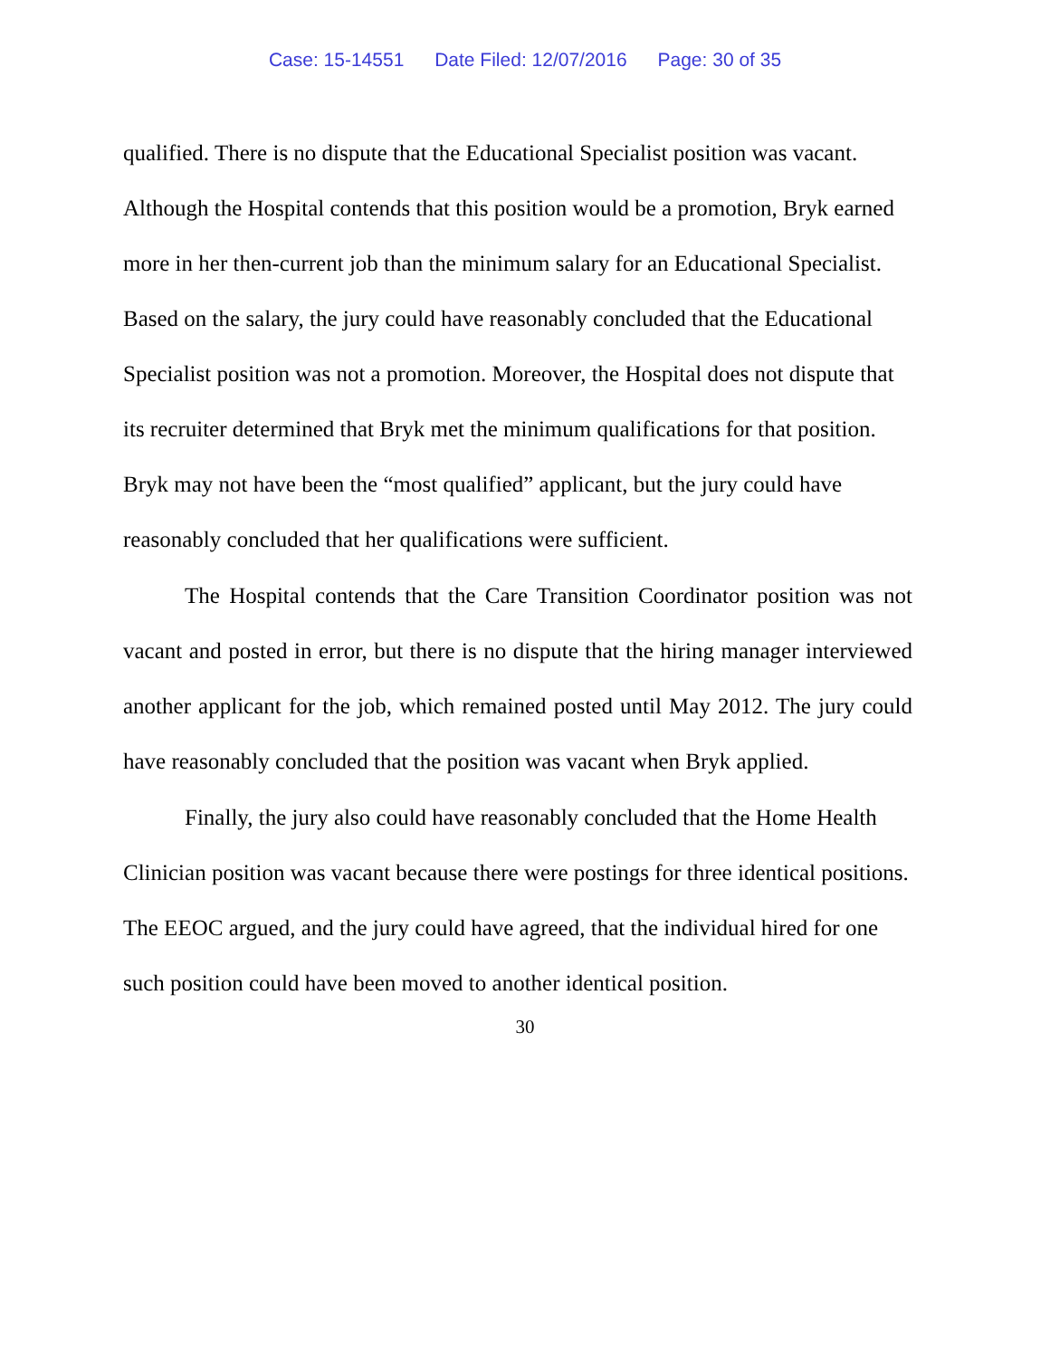Case: 15-14551 Date Filed: 12/07/2016 Page: 30 of 35
qualified. There is no dispute that the Educational Specialist position was vacant. Although the Hospital contends that this position would be a promotion, Bryk earned more in her then-current job than the minimum salary for an Educational Specialist. Based on the salary, the jury could have reasonably concluded that the Educational Specialist position was not a promotion. Moreover, the Hospital does not dispute that its recruiter determined that Bryk met the minimum qualifications for that position. Bryk may not have been the “most qualified” applicant, but the jury could have reasonably concluded that her qualifications were sufficient.
The Hospital contends that the Care Transition Coordinator position was not vacant and posted in error, but there is no dispute that the hiring manager interviewed another applicant for the job, which remained posted until May 2012. The jury could have reasonably concluded that the position was vacant when Bryk applied.
Finally, the jury also could have reasonably concluded that the Home Health Clinician position was vacant because there were postings for three identical positions. The EEOC argued, and the jury could have agreed, that the individual hired for one such position could have been moved to another identical position.
30